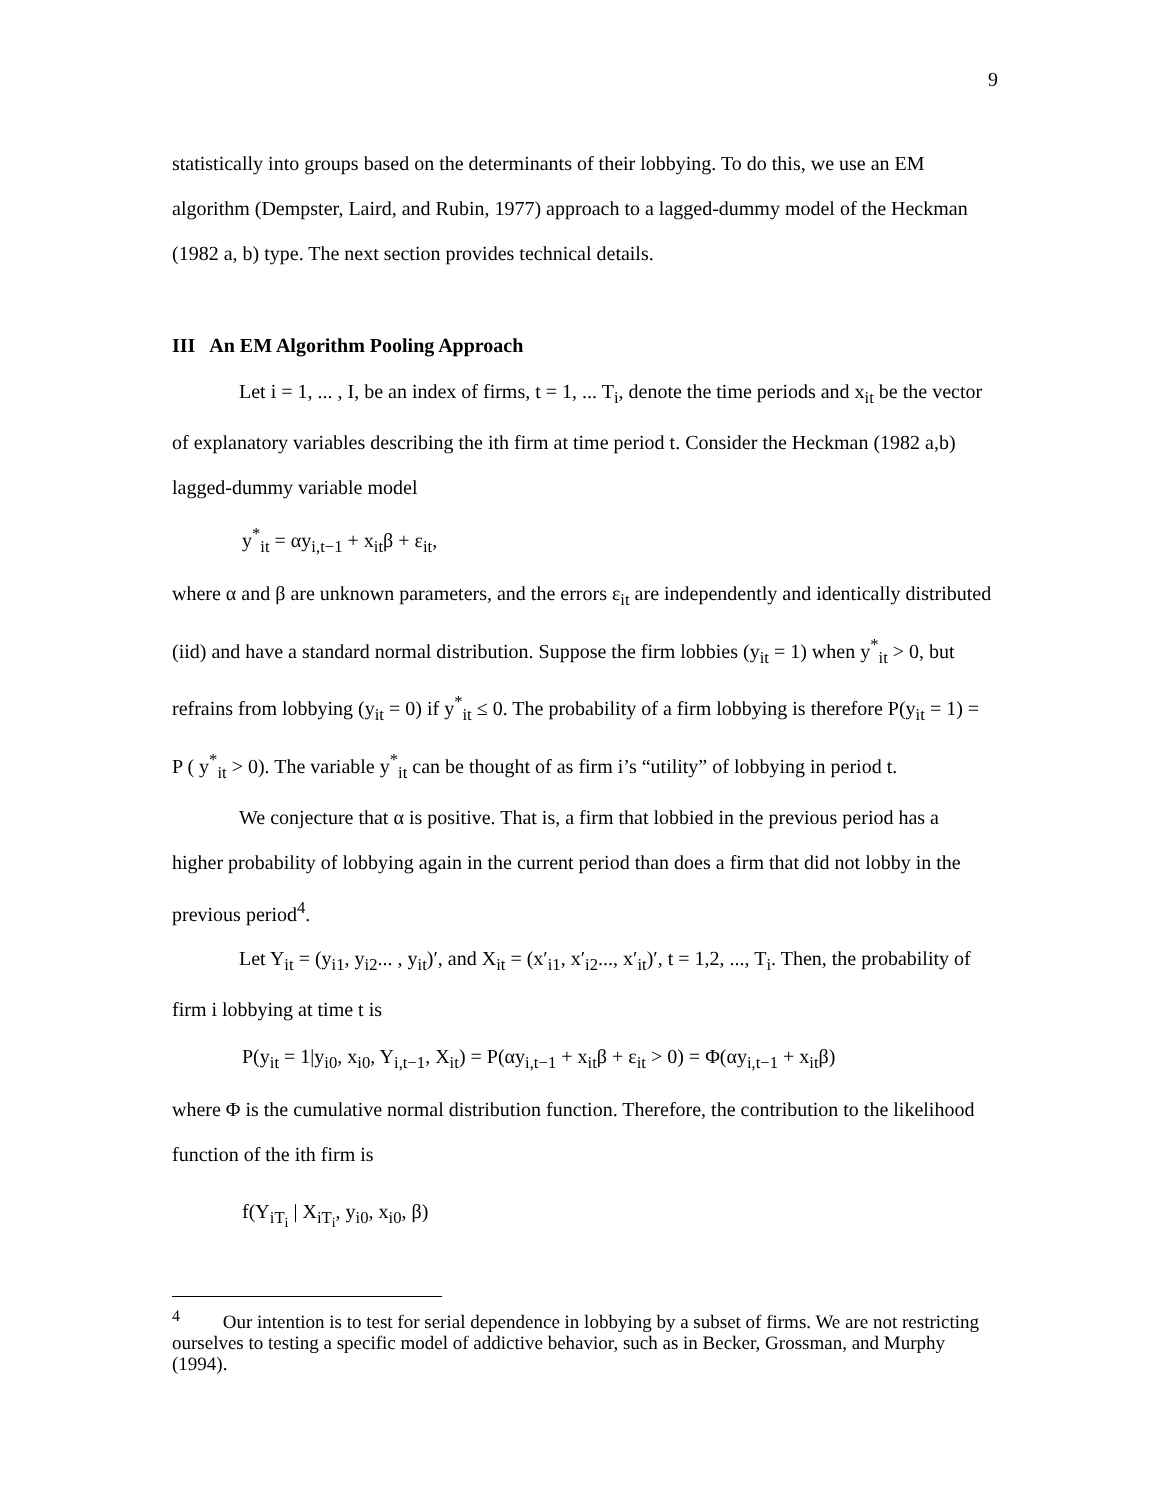9
statistically into groups based on the determinants of their lobbying. To do this, we use an EM algorithm (Dempster, Laird, and Rubin, 1977) approach to a lagged-dummy model of the Heckman (1982 a, b) type. The next section provides technical details.
III An EM Algorithm Pooling Approach
Let i = 1, ... , I, be an index of firms, t = 1, ... T<sub>i</sub>, denote the time periods and x<sub>it</sub> be the vector of explanatory variables describing the ith firm at time period t. Consider the Heckman (1982 a,b) lagged-dummy variable model
y<sup>*</sup><sub>it</sub> = αy<sub>i,t−1</sub> + x<sub>it</sub>β + ε<sub>it</sub>,
where α and β are unknown parameters, and the errors ε<sub>it</sub> are independently and identically distributed (iid) and have a standard normal distribution. Suppose the firm lobbies (y<sub>it</sub> = 1) when y<sup>*</sup><sub>it</sub> > 0, but refrains from lobbying (y<sub>it</sub> = 0) if y<sup>*</sup><sub>it</sub> ≤ 0. The probability of a firm lobbying is therefore P(y<sub>it</sub> = 1) = P ( y<sup>*</sup><sub>it</sub> > 0). The variable y<sup>*</sup><sub>it</sub> can be thought of as firm i’s “utility” of lobbying in period t.
We conjecture that α is positive. That is, a firm that lobbied in the previous period has a higher probability of lobbying again in the current period than does a firm that did not lobby in the previous period<sup>4</sup>.
Let Y<sub>it</sub> = (y<sub>i1</sub>, y<sub>i2</sub>... , y<sub>it</sub>)′, and X<sub>it</sub> = (x′<sub>i1</sub>, x′<sub>i2</sub>..., x′<sub>it</sub>)′, t = 1,2, ..., T<sub>i</sub>. Then, the probability of firm i lobbying at time t is
P(y<sub>it</sub> = 1|y<sub>i0</sub>, x<sub>i0</sub>, Y<sub>i,t−1</sub>, X<sub>it</sub>) = P(αy<sub>i,t−1</sub> + x<sub>it</sub>β + ε<sub>it</sub> > 0) = Φ(αy<sub>i,t−1</sub> + x<sub>it</sub>β)
where Φ is the cumulative normal distribution function. Therefore, the contribution to the likelihood function of the ith firm is
f(Y<sub>iT<sub>i</sub></sub> | X<sub>iT<sub>i</sub></sub>, y<sub>i0</sub>, x<sub>i0</sub>, β)
<sup>4</sup> Our intention is to test for serial dependence in lobbying by a subset of firms. We are not restricting ourselves to testing a specific model of addictive behavior, such as in Becker, Grossman, and Murphy (1994).